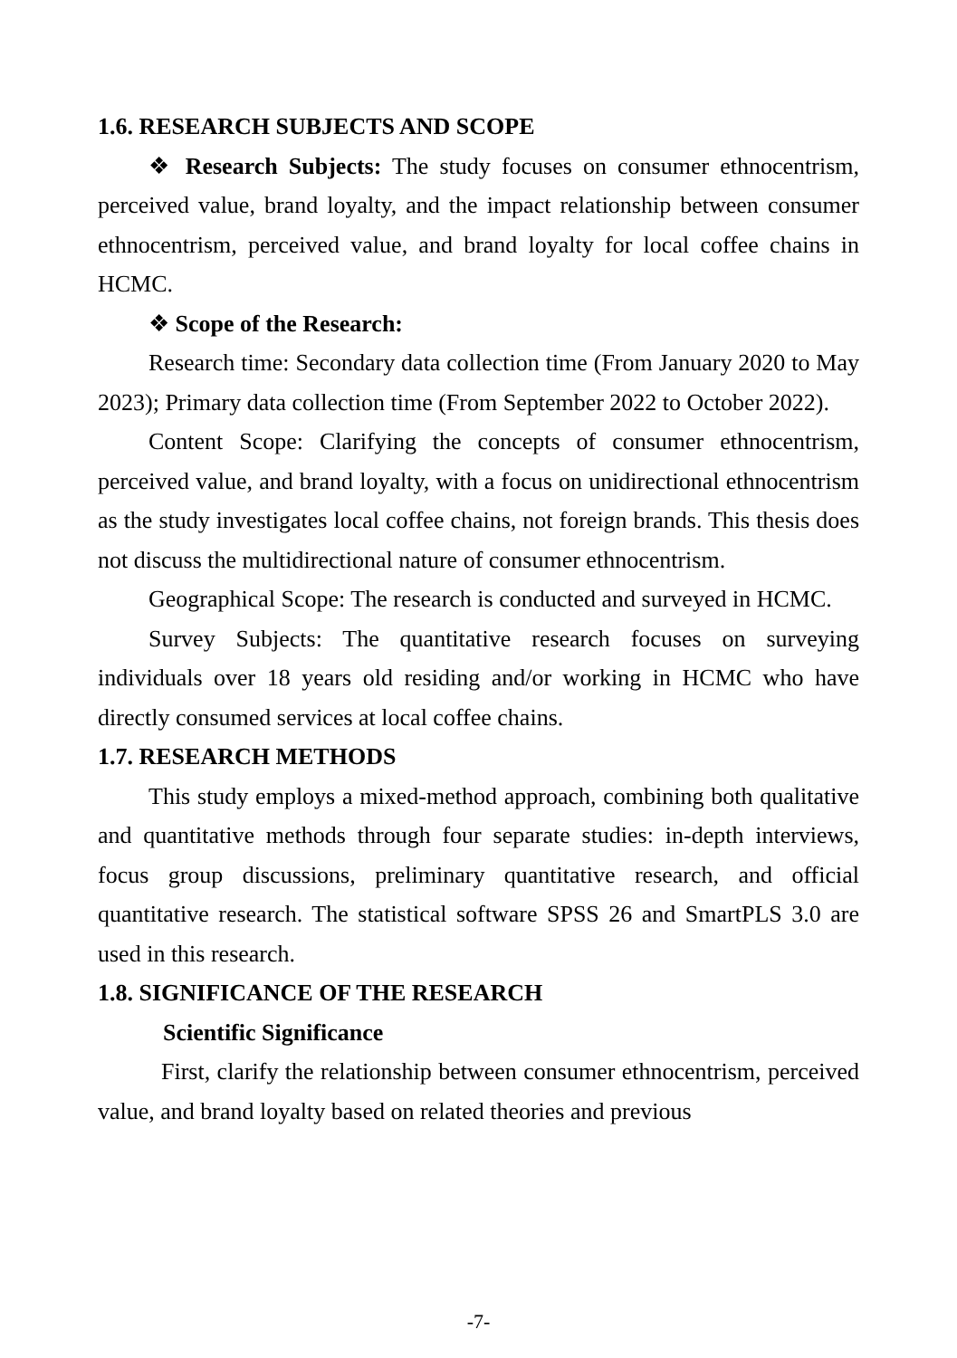1.6. RESEARCH SUBJECTS AND SCOPE
❖ Research Subjects: The study focuses on consumer ethnocentrism, perceived value, brand loyalty, and the impact relationship between consumer ethnocentrism, perceived value, and brand loyalty for local coffee chains in HCMC.
❖ Scope of the Research:
Research time: Secondary data collection time (From January 2020 to May 2023); Primary data collection time (From September 2022 to October 2022).
Content Scope: Clarifying the concepts of consumer ethnocentrism, perceived value, and brand loyalty, with a focus on unidirectional ethnocentrism as the study investigates local coffee chains, not foreign brands. This thesis does not discuss the multidirectional nature of consumer ethnocentrism.
Geographical Scope: The research is conducted and surveyed in HCMC.
Survey Subjects: The quantitative research focuses on surveying individuals over 18 years old residing and/or working in HCMC who have directly consumed services at local coffee chains.
1.7. RESEARCH METHODS
This study employs a mixed-method approach, combining both qualitative and quantitative methods through four separate studies: in-depth interviews, focus group discussions, preliminary quantitative research, and official quantitative research. The statistical software SPSS 26 and SmartPLS 3.0 are used in this research.
1.8. SIGNIFICANCE OF THE RESEARCH
Scientific Significance
First, clarify the relationship between consumer ethnocentrism, perceived value, and brand loyalty based on related theories and previous
-7-